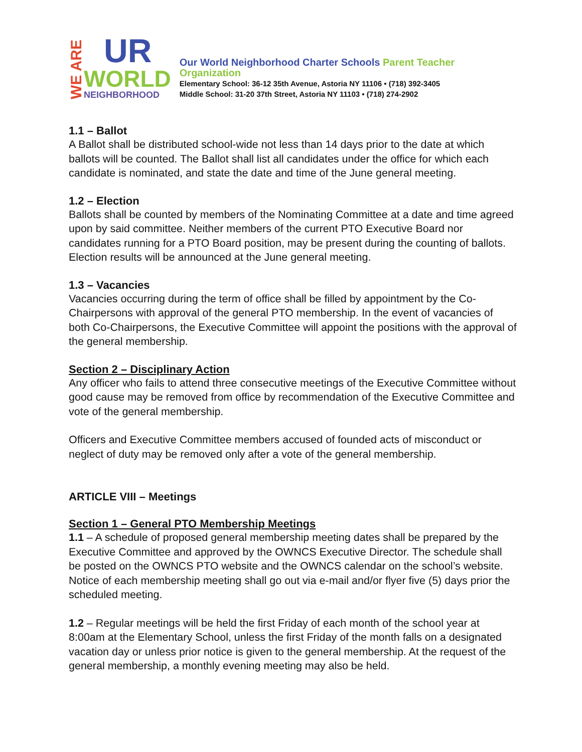WE ARE
UR
WORLD
NEIGHBORHOOD
Our World Neighborhood Charter Schools Parent Teacher Organization
Elementary School: 36-12 35th Avenue, Astoria NY 11106 • (718) 392-3405
Middle School: 31-20 37th Street, Astoria NY 11103 • (718) 274-2902
1.1 – Ballot
A Ballot shall be distributed school-wide not less than 14 days prior to the date at which ballots will be counted. The Ballot shall list all candidates under the office for which each candidate is nominated, and state the date and time of the June general meeting.
1.2 – Election
Ballots shall be counted by members of the Nominating Committee at a date and time agreed upon by said committee. Neither members of the current PTO Executive Board nor candidates running for a PTO Board position, may be present during the counting of ballots. Election results will be announced at the June general meeting.
1.3 – Vacancies
Vacancies occurring during the term of office shall be filled by appointment by the Co-Chairpersons with approval of the general PTO membership. In the event of vacancies of both Co-Chairpersons, the Executive Committee will appoint the positions with the approval of the general membership.
Section 2 – Disciplinary Action
Any officer who fails to attend three consecutive meetings of the Executive Committee without good cause may be removed from office by recommendation of the Executive Committee and vote of the general membership.
Officers and Executive Committee members accused of founded acts of misconduct or neglect of duty may be removed only after a vote of the general membership.
ARTICLE VIII – Meetings
Section 1 – General PTO Membership Meetings
1.1 – A schedule of proposed general membership meeting dates shall be prepared by the Executive Committee and approved by the OWNCS Executive Director. The schedule shall be posted on the OWNCS PTO website and the OWNCS calendar on the school’s website. Notice of each membership meeting shall go out via e-mail and/or flyer five (5) days prior the scheduled meeting.
1.2 – Regular meetings will be held the first Friday of each month of the school year at 8:00am at the Elementary School, unless the first Friday of the month falls on a designated vacation day or unless prior notice is given to the general membership. At the request of the general membership, a monthly evening meeting may also be held.